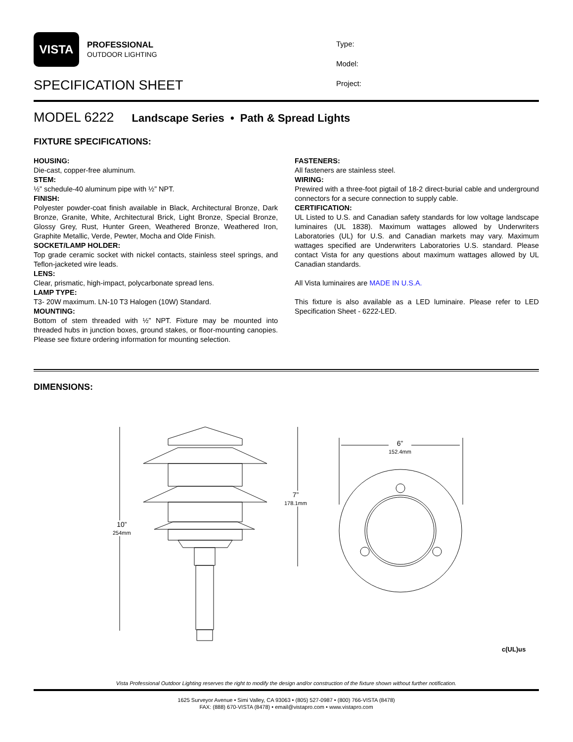VISTA
PROFESSIONAL
OUTDOOR LIGHTING
SPECIFICATION SHEET
Type:
Model:
Project:
MODEL 6222 Landscape Series • Path & Spread Lights
FIXTURE SPECIFICATIONS:
HOUSING:
Die-cast, copper-free aluminum.
STEM:
½” schedule-40 aluminum pipe with ½” NPT.
FINISH:
Polyester powder-coat finish available in Black, Architectural Bronze, Dark Bronze, Granite, White, Architectural Brick, Light Bronze, Special Bronze, Glossy Grey, Rust, Hunter Green, Weathered Bronze, Weathered Iron, Graphite Metallic, Verde, Pewter, Mocha and Olde Finish.
SOCKET/LAMP HOLDER:
Top grade ceramic socket with nickel contacts, stainless steel springs, and Teflon-jacketed wire leads.
LENS:
Clear, prismatic, high-impact, polycarbonate spread lens.
LAMP TYPE:
T3- 20W maximum. LN-10 T3 Halogen (10W) Standard.
MOUNTING:
Bottom of stem threaded with ½” NPT. Fixture may be mounted into threaded hubs in junction boxes, ground stakes, or floor-mounting canopies. Please see fixture ordering information for mounting selection.
FASTENERS:
All fasteners are stainless steel.
WIRING:
Prewired with a three-foot pigtail of 18-2 direct-burial cable and underground connectors for a secure connection to supply cable.
CERTIFICATION:
UL Listed to U.S. and Canadian safety standards for low voltage landscape luminaires (UL 1838). Maximum wattages allowed by Underwriters Laboratories (UL) for U.S. and Canadian markets may vary. Maximum wattages specified are Underwriters Laboratories U.S. standard. Please contact Vista for any questions about maximum wattages allowed by UL Canadian standards.
All Vista luminaires are MADE IN U.S.A.
This fixture is also available as a LED luminaire. Please refer to LED Specification Sheet - 6222-LED.
DIMENSIONS:
10”
254mm
7”
178.1mm
6”
152.4mm
c(UL)us
Vista Professional Outdoor Lighting reserves the right to modify the design and/or construction of the fixture shown without further notification.
1625 Surveyor Avenue • Simi Valley, CA 93063 • (805) 527-0987 • (800) 766-VISTA (8478)
FAX: (888) 670-VISTA (8478) • email@vistapro.com • www.vistapro.com